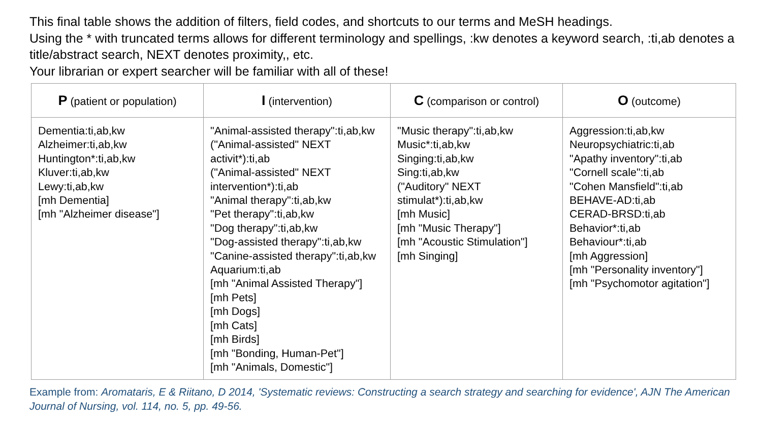This final table shows the addition of filters, field codes, and shortcuts to our terms and MeSH headings.
Using the * with truncated terms allows for different terminology and spellings, :kw denotes a keyword search, :ti,ab denotes a title/abstract search, NEXT denotes proximity,, etc.
Your librarian or expert searcher will be familiar with all of these!
| P (patient or population) | I (intervention) | C (comparison or control) | O (outcome) |
| --- | --- | --- | --- |
| Dementia:ti,ab,kw Alzheimer:ti,ab,kw Huntington*:ti,ab,kw Kluver:ti,ab,kw Lewy:ti,ab,kw [mh Dementia] [mh "Alzheimer disease"] | "Animal-assisted therapy":ti,ab,kw ("Animal-assisted" NEXT activit*):ti,ab ("Animal-assisted" NEXT intervention*):ti,ab "Animal therapy":ti,ab,kw "Pet therapy":ti,ab,kw "Dog therapy":ti,ab,kw "Dog-assisted therapy":ti,ab,kw "Canine-assisted therapy":ti,ab,kw Aquarium:ti,ab [mh "Animal Assisted Therapy"] [mh Pets] [mh Dogs] [mh Cats] [mh Birds] [mh "Bonding, Human-Pet"] [mh "Animals, Domestic"] | "Music therapy":ti,ab,kw Music*:ti,ab,kw Singing:ti,ab,kw Sing:ti,ab,kw ("Auditory" NEXT stimulat*):ti,ab,kw [mh Music] [mh "Music Therapy"] [mh "Acoustic Stimulation"] [mh Singing] | Aggression:ti,ab,kw Neuropsychiatric:ti,ab "Apathy inventory":ti,ab "Cornell scale":ti,ab "Cohen Mansfield":ti,ab BEHAVE-AD:ti,ab CERAD-BRSD:ti,ab Behavior*:ti,ab Behaviour*:ti,ab [mh Aggression] [mh "Personality inventory"] [mh "Psychomotor agitation"] |
Example from: Aromataris, E & Riitano, D 2014, 'Systematic reviews: Constructing a search strategy and searching for evidence', AJN The American Journal of Nursing, vol. 114, no. 5, pp. 49-56.